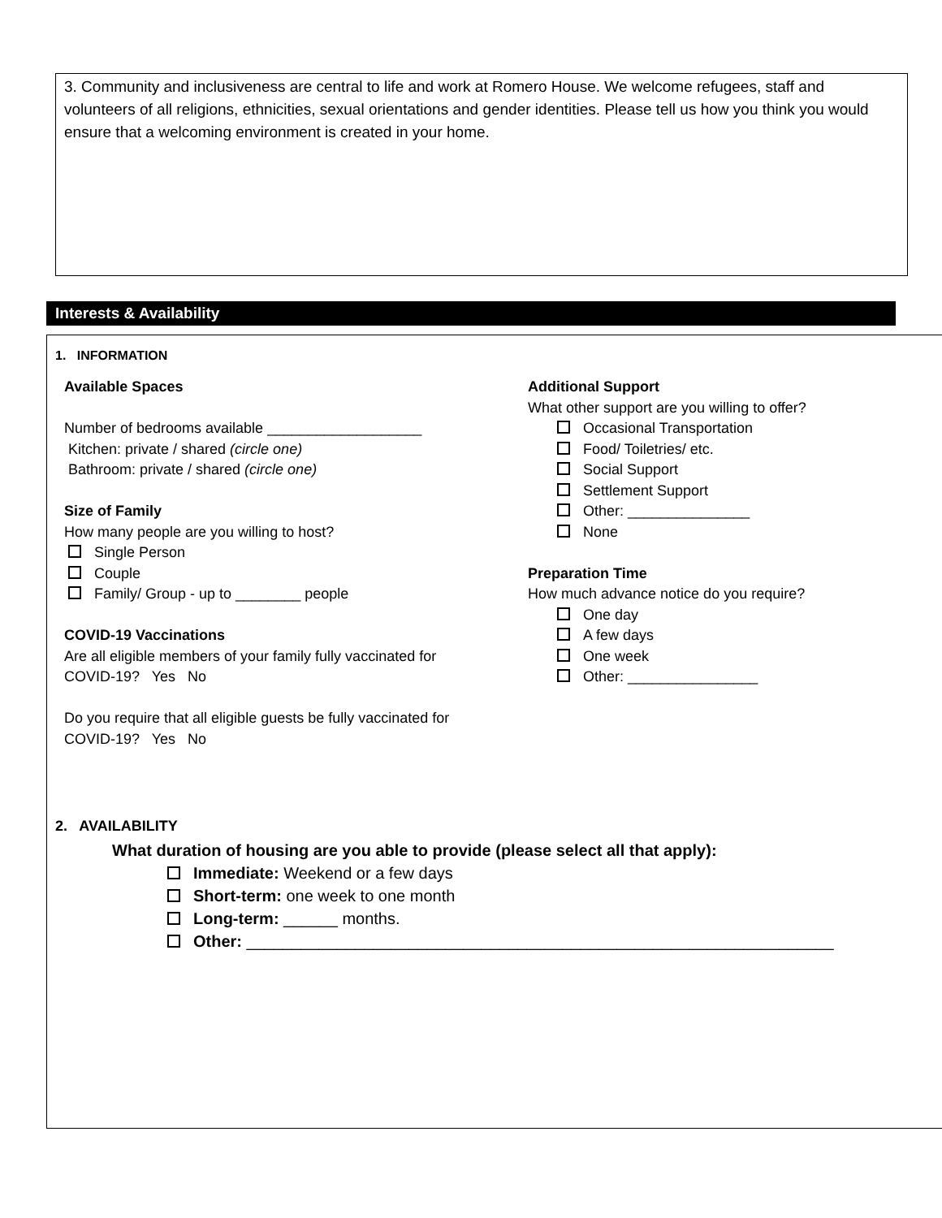3. Community and inclusiveness are central to life and work at Romero House. We welcome refugees, staff and volunteers of all religions, ethnicities, sexual orientations and gender identities. Please tell us how you think you would ensure that a welcoming environment is created in your home.
Interests & Availability
1. INFORMATION
Available Spaces
Number of bedrooms available ___________________
Kitchen: private / shared (circle one)
Bathroom: private / shared (circle one)
Size of Family
How many people are you willing to host?
Single Person
Couple
Family/ Group - up to ________ people
COVID-19 Vaccinations
Are all eligible members of your family fully vaccinated for
COVID-19? Yes No
Do you require that all eligible guests be fully vaccinated for
COVID-19? Yes No
Additional Support
What other support are you willing to offer?
Occasional Transportation
Food/ Toiletries/ etc.
Social Support
Settlement Support
Other: _______________
None
Preparation Time
How much advance notice do you require?
One day
A few days
One week
Other: ________________
2. AVAILABILITY
What duration of housing are you able to provide (please select all that apply):
Immediate: Weekend or a few days
Short-term: one week to one month
Long-term: ______ months.
Other: _________________________________________________________________